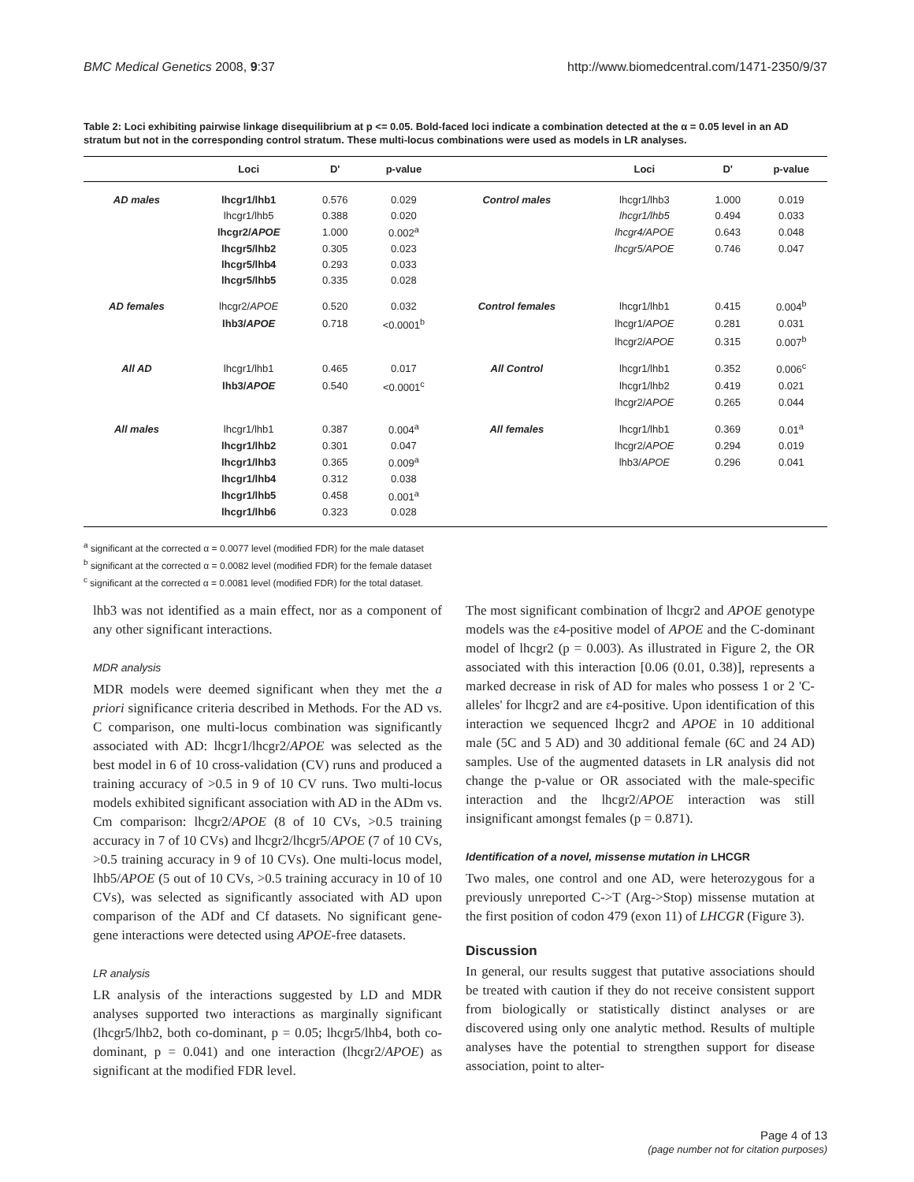BMC Medical Genetics 2008, 9:37 http://www.biomedcentral.com/1471-2350/9/37
Table 2: Loci exhibiting pairwise linkage disequilibrium at p <= 0.05. Bold-faced loci indicate a combination detected at the α = 0.05 level in an AD stratum but not in the corresponding control stratum. These multi-locus combinations were used as models in LR analyses.
| | Loci | D' | p-value | | Loci | D' | p-value |
| --- | --- | --- | --- | --- | --- | --- | --- |
| AD males | lhcgr1/lhb1 | 0.576 | 0.029 | Control males | lhcgr1/lhb3 | 1.000 | 0.019 |
| | lhcgr1/lhb5 | 0.388 | 0.020 | | lhcgr1/lhb5 | 0.494 | 0.033 |
| | lhcgr2/ APOE | 1.000 | 0.002<sup>a</sup> | | lhcgr4/APOE | 0.643 | 0.048 |
| | lhcgr5/lhb2 | 0.305 | 0.023 | | lhcgr5/APOE | 0.746 | 0.047 |
| | lhcgr5/lhb4 | 0.293 | 0.033 | | | | |
| | lhcgr5/lhb5 | 0.335 | 0.028 | | | | |
| AD females | lhcgr2/ APOE | 0.520 | 0.032 | Control females | lhcgr1/lhb1 | 0.415 | 0.004<sup>b</sup> |
| | lhb3/ APOE | 0.718 | <0.0001<sup>b</sup> | | lhcgr1/ APOE | 0.281 | 0.031 |
| | | | | | lhcgr2/ APOE | 0.315 | 0.007<sup>b</sup> |
| All AD | lhcgr1/lhb1 | 0.465 | 0.017 | All Control | lhcgr1/lhb1 | 0.352 | 0.006<sup>c</sup> |
| | lhb3/ APOE | 0.540 | <0.0001<sup>c</sup> | | lhcgr1/lhb2 | 0.419 | 0.021 |
| | | | | | lhcgr2/ APOE | 0.265 | 0.044 |
| All males | lhcgr1/lhb1 | 0.387 | 0.004<sup>a</sup> | All females | lhcgr1/lhb1 | 0.369 | 0.01<sup>a</sup> |
| | lhcgr1/lhb2 | 0.301 | 0.047 | | lhcgr2/ APOE | 0.294 | 0.019 |
| | lhcgr1/lhb3 | 0.365 | 0.009<sup>a</sup> | | lhb3/ APOE | 0.296 | 0.041 |
| | lhcgr1/lhb4 | 0.312 | 0.038 | | | | |
| | lhcgr1/lhb5 | 0.458 | 0.001<sup>a</sup> | | | | |
| | lhcgr1/lhb6 | 0.323 | 0.028 | | | | |
<sup>a</sup> significant at the corrected α = 0.0077 level (modified FDR) for the male dataset
<sup>b</sup> significant at the corrected α = 0.0082 level (modified FDR) for the female dataset
<sup>c</sup> significant at the corrected α = 0.0081 level (modified FDR) for the total dataset.
lhb3 was not identified as a main effect, nor as a component of any other significant interactions.
MDR analysis
MDR models were deemed significant when they met the a priori significance criteria described in Methods. For the AD vs. C comparison, one multi-locus combination was significantly associated with AD: lhcgr1/lhcgr2/APOE was selected as the best model in 6 of 10 cross-validation (CV) runs and produced a training accuracy of >0.5 in 9 of 10 CV runs. Two multi-locus models exhibited significant association with AD in the ADm vs. Cm comparison: lhcgr2/APOE (8 of 10 CVs, >0.5 training accuracy in 7 of 10 CVs) and lhcgr2/lhcgr5/APOE (7 of 10 CVs, >0.5 training accuracy in 9 of 10 CVs). One multi-locus model, lhb5/APOE (5 out of 10 CVs, >0.5 training accuracy in 10 of 10 CVs), was selected as significantly associated with AD upon comparison of the ADf and Cf datasets. No significant gene-gene interactions were detected using APOE-free datasets.
LR analysis
LR analysis of the interactions suggested by LD and MDR analyses supported two interactions as marginally significant (lhcgr5/lhb2, both co-dominant, p = 0.05; lhcgr5/lhb4, both co-dominant, p = 0.041) and one interaction (lhcgr2/APOE) as significant at the modified FDR level.
The most significant combination of lhcgr2 and APOE genotype models was the ε4-positive model of APOE and the C-dominant model of lhcgr2 (p = 0.003). As illustrated in Figure 2, the OR associated with this interaction [0.06 (0.01, 0.38)], represents a marked decrease in risk of AD for males who possess 1 or 2 'C-alleles' for lhcgr2 and are ε4-positive. Upon identification of this interaction we sequenced lhcgr2 and APOE in 10 additional male (5C and 5 AD) and 30 additional female (6C and 24 AD) samples. Use of the augmented datasets in LR analysis did not change the p-value or OR associated with the male-specific interaction and the lhcgr2/APOE interaction was still insignificant amongst females (p = 0.871).
Identification of a novel, missense mutation in LHCGR
Two males, one control and one AD, were heterozygous for a previously unreported C->T (Arg->Stop) missense mutation at the first position of codon 479 (exon 11) of LHCGR (Figure 3).
Discussion
In general, our results suggest that putative associations should be treated with caution if they do not receive consistent support from biologically or statistically distinct analyses or are discovered using only one analytic method. Results of multiple analyses have the potential to strengthen support for disease association, point to alter-
Page 4 of 13
(page number not for citation purposes)